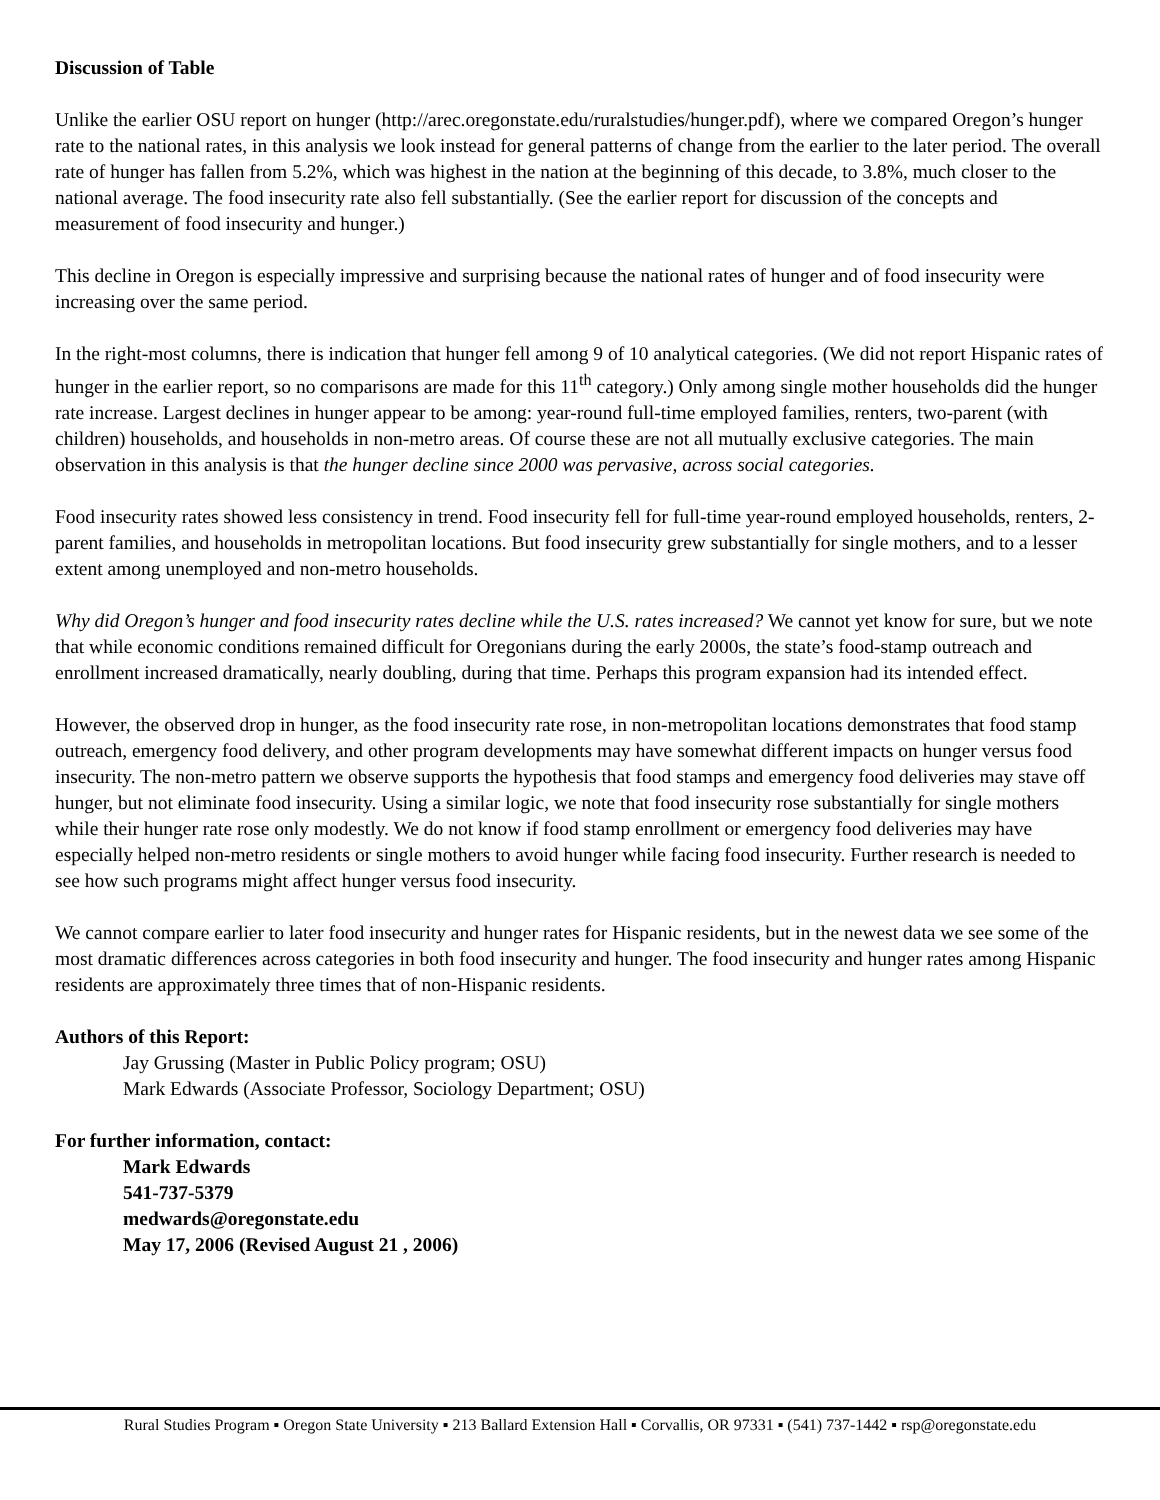Discussion of Table
Unlike the earlier OSU report on hunger (http://arec.oregonstate.edu/ruralstudies/hunger.pdf), where we compared Oregon’s hunger rate to the national rates, in this analysis we look instead for general patterns of change from the earlier to the later period. The overall rate of hunger has fallen from 5.2%, which was highest in the nation at the beginning of this decade, to 3.8%, much closer to the national average. The food insecurity rate also fell substantially. (See the earlier report for discussion of the concepts and measurement of food insecurity and hunger.)
This decline in Oregon is especially impressive and surprising because the national rates of hunger and of food insecurity were increasing over the same period.
In the right-most columns, there is indication that hunger fell among 9 of 10 analytical categories. (We did not report Hispanic rates of hunger in the earlier report, so no comparisons are made for this 11<sup>th</sup> category.) Only among single mother households did the hunger rate increase. Largest declines in hunger appear to be among: year-round full-time employed families, renters, two-parent (with children) households, and households in non-metro areas. Of course these are not all mutually exclusive categories. The main observation in this analysis is that the hunger decline since 2000 was pervasive, across social categories.
Food insecurity rates showed less consistency in trend. Food insecurity fell for full-time year-round employed households, renters, 2-parent families, and households in metropolitan locations. But food insecurity grew substantially for single mothers, and to a lesser extent among unemployed and non-metro households.
Why did Oregon’s hunger and food insecurity rates decline while the U.S. rates increased? We cannot yet know for sure, but we note that while economic conditions remained difficult for Oregonians during the early 2000s, the state’s food-stamp outreach and enrollment increased dramatically, nearly doubling, during that time. Perhaps this program expansion had its intended effect.
However, the observed drop in hunger, as the food insecurity rate rose, in non-metropolitan locations demonstrates that food stamp outreach, emergency food delivery, and other program developments may have somewhat different impacts on hunger versus food insecurity. The non-metro pattern we observe supports the hypothesis that food stamps and emergency food deliveries may stave off hunger, but not eliminate food insecurity. Using a similar logic, we note that food insecurity rose substantially for single mothers while their hunger rate rose only modestly. We do not know if food stamp enrollment or emergency food deliveries may have especially helped non-metro residents or single mothers to avoid hunger while facing food insecurity. Further research is needed to see how such programs might affect hunger versus food insecurity.
We cannot compare earlier to later food insecurity and hunger rates for Hispanic residents, but in the newest data we see some of the most dramatic differences across categories in both food insecurity and hunger. The food insecurity and hunger rates among Hispanic residents are approximately three times that of non-Hispanic residents.
Authors of this Report:
Jay Grussing (Master in Public Policy program; OSU)
Mark Edwards (Associate Professor, Sociology Department; OSU)
For further information, contact:
Mark Edwards
541-737-5379
medwards@oregonstate.edu
May 17, 2006 (Revised August 21 , 2006)
Rural Studies Program ▪ Oregon State University ▪ 213 Ballard Extension Hall ▪ Corvallis, OR 97331 ▪ (541) 737-1442 ▪ rsp@oregonstate.edu